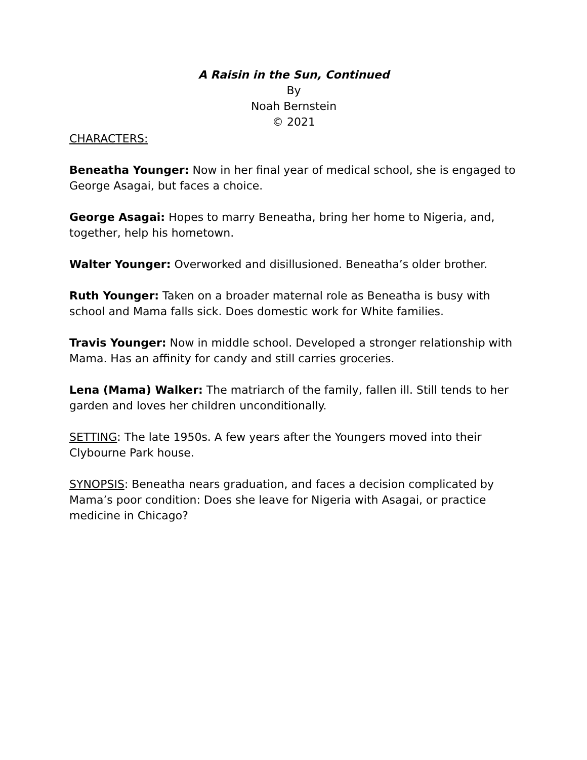A Raisin in the Sun, Continued
By
Noah Bernstein
© 2021
CHARACTERS:
Beneatha Younger: Now in her final year of medical school, she is engaged to George Asagai, but faces a choice.
George Asagai: Hopes to marry Beneatha, bring her home to Nigeria, and, together, help his hometown.
Walter Younger: Overworked and disillusioned. Beneatha’s older brother.
Ruth Younger: Taken on a broader maternal role as Beneatha is busy with school and Mama falls sick. Does domestic work for White families.
Travis Younger: Now in middle school. Developed a stronger relationship with Mama. Has an affinity for candy and still carries groceries.
Lena (Mama) Walker: The matriarch of the family, fallen ill. Still tends to her garden and loves her children unconditionally.
SETTING: The late 1950s. A few years after the Youngers moved into their Clybourne Park house.
SYNOPSIS: Beneatha nears graduation, and faces a decision complicated by Mama’s poor condition: Does she leave for Nigeria with Asagai, or practice medicine in Chicago?